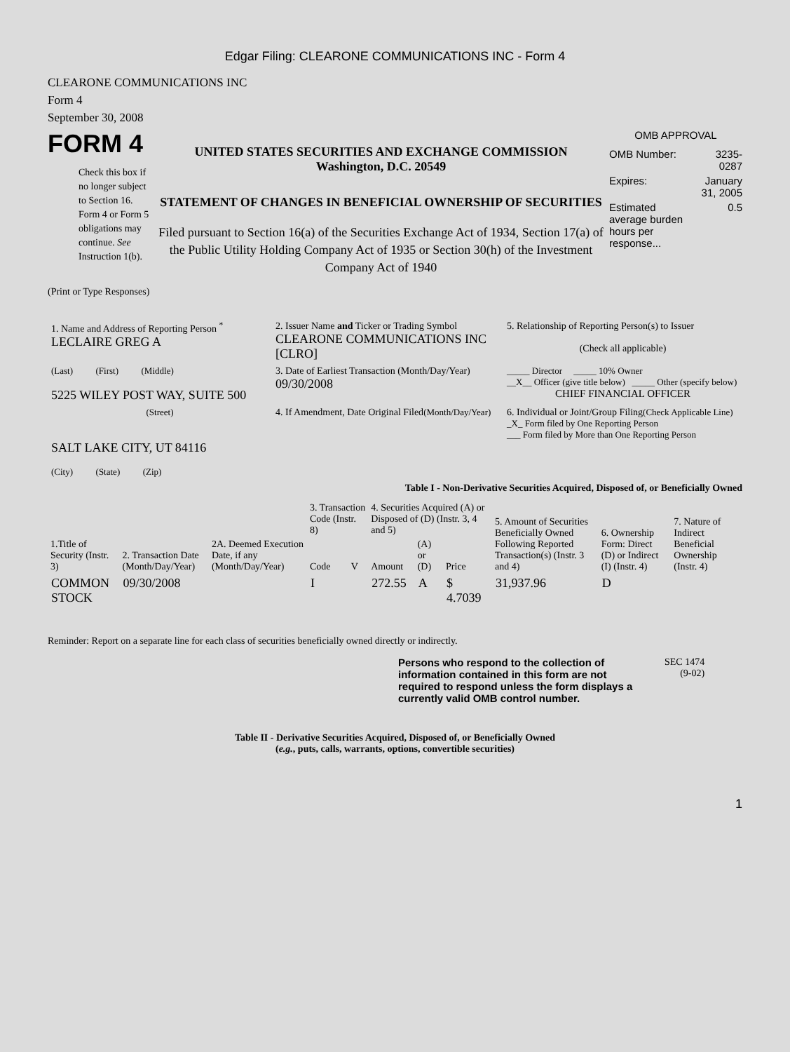Edgar Filing: CLEARONE COMMUNICATIONS INC - Form 4
CLEARONE COMMUNICATIONS INC
Form 4
September 30, 2008
FORM 4
Check this box if no longer subject to Section 16. Form 4 or Form 5 obligations may continue. See Instruction 1(b).
UNITED STATES SECURITIES AND EXCHANGE COMMISSION
Washington, D.C. 20549
STATEMENT OF CHANGES IN BENEFICIAL OWNERSHIP OF SECURITIES
Filed pursuant to Section 16(a) of the Securities Exchange Act of 1934, Section 17(a) of the Public Utility Holding Company Act of 1935 or Section 30(h) of the Investment Company Act of 1940
OMB APPROVAL
| OMB Number: | 3235-0287 |
| Expires: | January 31, 2005 |
| Estimated average burden hours per response... | 0.5 |
(Print or Type Responses)
| 1. Name and Address of Reporting Person <sup>*</sup> LECLAIRE GREG A | 2. Issuer Name and Ticker or Trading Symbol CLEARONE COMMUNICATIONS INC [CLRO] | 5. Relationship of Reporting Person(s) to Issuer (Check all applicable) |
| (Last) (First) (Middle) 5225 WILEY POST WAY, SUITE 500 | 3. Date of Earliest Transaction (Month/Day/Year) 09/30/2008 | _____ Director _____ 10% Owner __X__ Officer (give title below) _____ Other (specify below) CHIEF FINANCIAL OFFICER |
| (Street) SALT LAKE CITY, UT 84116 (City) (State) (Zip) | 4. If Amendment, Date Original Filed (Month/Day/Year) | 6. Individual or Joint/Group Filing (Check Applicable Line) _X_ Form filed by One Reporting Person ___ Form filed by More than One Reporting Person |
Table I - Non-Derivative Securities Acquired, Disposed of, or Beneficially Owned
| 1.Title of Security (Instr. 3) | 2. Transaction Date (Month/Day/Year) | 2A. Deemed Execution Date, if any (Month/Day/Year) | 3. Transaction Code (Instr. 8) | | 4. Securities Acquired (A) or Disposed of (D) (Instr. 3, 4 and 5) | | | 5. Amount of Securities Beneficially Owned Following Reported Transaction(s) (Instr. 3 and 4) | 6. Ownership Form: Direct (D) or Indirect (I) (Instr. 4) | 7. Nature of Indirect Beneficial Ownership (Instr. 4) |
| --- | --- | --- | --- | --- | --- | --- | --- | --- | --- | --- |
| | | | Code | V | Amount | (A) or (D) | Price | | | |
| COMMON STOCK | 09/30/2008 | | I | | 272.55 | A | $ 4.7039 | 31,937.96 | D | |
Reminder: Report on a separate line for each class of securities beneficially owned directly or indirectly.
Persons who respond to the collection of information contained in this form are not required to respond unless the form displays a currently valid OMB control number.
SEC 1474
(9-02)
Table II - Derivative Securities Acquired, Disposed of, or Beneficially Owned
(e.g., puts, calls, warrants, options, convertible securities)
1